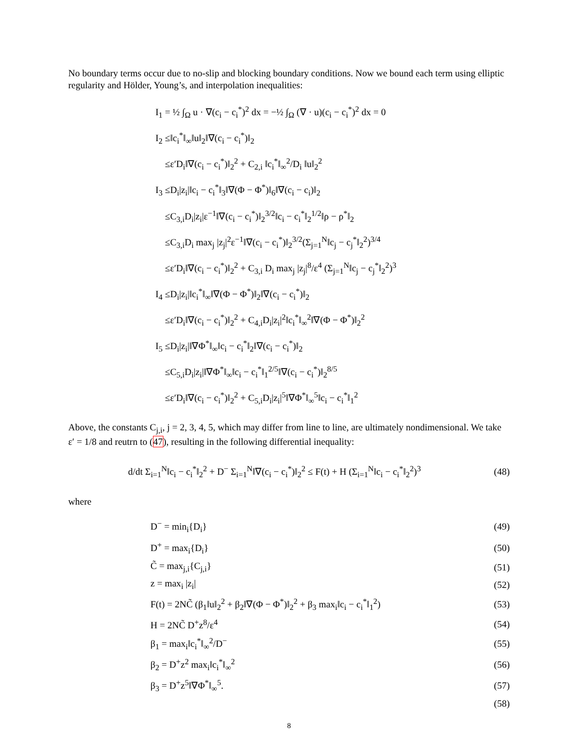No boundary terms occur due to no-slip and blocking boundary conditions. Now we bound each term using elliptic regularity and Hölder, Young’s, and interpolation inequalities:
I<sub>1</sub> = ½ ∫<sub>Ω</sub> u · ∇(c<sub>i</sub> − c<sub>i</sub><sup>*</sup>)<sup>2</sup> dx = −½ ∫<sub>Ω</sub> (∇ · u)(c<sub>i</sub> − c<sub>i</sub><sup>*</sup>)<sup>2</sup> dx = 0
I<sub>2</sub> ≤‖c<sub>i</sub><sup>*</sup>‖<sub>∞</sub>‖u‖<sub>2</sub>‖∇(c<sub>i</sub> − c<sub>i</sub><sup>*</sup>)‖<sub>2</sub>
≤ε′D<sub>i</sub>‖∇(c<sub>i</sub> − c<sub>i</sub><sup>*</sup>)‖<sub>2</sub><sup>2</sup> + C<sub>2,i</sub> ‖c<sub>i</sub><sup>*</sup>‖<sub>∞</sub><sup>2</sup>/D<sub>i</sub> ‖u‖<sub>2</sub><sup>2</sup>
I<sub>3</sub> ≤D<sub>i</sub>|z<sub>i</sub>|‖c<sub>i</sub> − c<sub>i</sub><sup>*</sup>‖<sub>3</sub>‖∇(Φ − Φ<sup>*</sup>)‖<sub>6</sub>‖∇(c<sub>i</sub> − c<sub>i</sub>)‖<sub>2</sub>
≤C<sub>3,i</sub>D<sub>i</sub>|z<sub>i</sub>|ε<sup>−1</sup>‖∇(c<sub>i</sub> − c<sub>i</sub><sup>*</sup>)‖<sub>2</sub><sup>3/2</sup>‖c<sub>i</sub> − c<sub>i</sub><sup>*</sup>‖<sub>2</sub><sup>1/2</sup>‖ρ − ρ<sup>*</sup>‖<sub>2</sub>
≤C<sub>3,i</sub>D<sub>i</sub> max<sub>j</sub> |z<sub>j</sub>|<sup>2</sup>ε<sup>−1</sup>‖∇(c<sub>i</sub> − c<sub>i</sub><sup>*</sup>)‖<sub>2</sub><sup>3/2</sup>(Σ<sub>j=1</sub><sup>N</sup>‖c<sub>j</sub> − c<sub>j</sub><sup>*</sup>‖<sub>2</sub><sup>2</sup>)<sup>3/4</sup>
≤ε′D<sub>i</sub>‖∇(c<sub>i</sub> − c<sub>i</sub><sup>*</sup>)‖<sub>2</sub><sup>2</sup> + C<sub>3,i</sub> D<sub>i</sub> max<sub>j</sub> |z<sub>j</sub>|<sup>8</sup>/ε<sup>4</sup> (Σ<sub>j=1</sub><sup>N</sup>‖c<sub>j</sub> − c<sub>j</sub><sup>*</sup>‖<sub>2</sub><sup>2</sup>)<sup>3</sup>
I<sub>4</sub> ≤D<sub>i</sub>|z<sub>i</sub>|‖c<sub>i</sub><sup>*</sup>‖<sub>∞</sub>‖∇(Φ − Φ<sup>*</sup>)‖<sub>2</sub>‖∇(c<sub>i</sub> − c<sub>i</sub><sup>*</sup>)‖<sub>2</sub>
≤ε′D<sub>i</sub>‖∇(c<sub>i</sub> − c<sub>i</sub><sup>*</sup>)‖<sub>2</sub><sup>2</sup> + C<sub>4,i</sub>D<sub>i</sub>|z<sub>i</sub>|<sup>2</sup>‖c<sub>i</sub><sup>*</sup>‖<sub>∞</sub><sup>2</sup>‖∇(Φ − Φ<sup>*</sup>)‖<sub>2</sub><sup>2</sup>
I<sub>5</sub> ≤D<sub>i</sub>|z<sub>i</sub>|‖∇Φ<sup>*</sup>‖<sub>∞</sub>‖c<sub>i</sub> − c<sub>i</sub><sup>*</sup>‖<sub>2</sub>‖∇(c<sub>i</sub> − c<sub>i</sub><sup>*</sup>)‖<sub>2</sub>
≤C<sub>5,i</sub>D<sub>i</sub>|z<sub>i</sub>|‖∇Φ<sup>*</sup>‖<sub>∞</sub>‖c<sub>i</sub> − c<sub>i</sub><sup>*</sup>‖<sub>1</sub><sup>2/5</sup>‖∇(c<sub>i</sub> − c<sub>i</sub><sup>*</sup>)‖<sub>2</sub><sup>8/5</sup>
≤ε′D<sub>i</sub>‖∇(c<sub>i</sub> − c<sub>i</sub><sup>*</sup>)‖<sub>2</sub><sup>2</sup> + C<sub>5,i</sub>D<sub>i</sub>|z<sub>i</sub>|<sup>5</sup>‖∇Φ<sup>*</sup>‖<sub>∞</sub><sup>5</sup>‖c<sub>i</sub> − c<sub>i</sub><sup>*</sup>‖<sub>1</sub><sup>2</sup>
Above, the constants C<sub>j,i</sub>, j = 2, 3, 4, 5, which may differ from line to line, are ultimately nondimensional. We take ε′ = 1/8 and reutrn to (47), resulting in the following differential inequality:
d/dt Σ<sub>i=1</sub><sup>N</sup>‖c<sub>i</sub> − c<sub>i</sub><sup>*</sup>‖<sub>2</sub><sup>2</sup> + D<sup>−</sup> Σ<sub>i=1</sub><sup>N</sup>‖∇(c<sub>i</sub> − c<sub>i</sub><sup>*</sup>)‖<sub>2</sub><sup>2</sup> ≤ F(t) + H (Σ<sub>i=1</sub><sup>N</sup>‖c<sub>i</sub> − c<sub>i</sub><sup>*</sup>‖<sub>2</sub><sup>2</sup>)<sup>3</sup> (48)
where
D<sup>−</sup> = min<sub>i</sub>{D<sub>i</sub>} (49)
D<sup>+</sup> = max<sub>i</sub>{D<sub>i</sub>} (50)
C̃ = max<sub>j,i</sub>{C<sub>j,i</sub>} (51)
z = max<sub>i</sub> |z<sub>i</sub>| (52)
F(t) = 2NC̃ (β<sub>1</sub>‖u‖<sub>2</sub><sup>2</sup> + β<sub>2</sub>‖∇(Φ − Φ<sup>*</sup>)‖<sub>2</sub><sup>2</sup> + β<sub>3</sub> max<sub>i</sub>‖c<sub>i</sub> − c<sub>i</sub><sup>*</sup>‖<sub>1</sub><sup>2</sup>) (53)
H = 2NC̃ D<sup>+</sup>z<sup>8</sup>/ε<sup>4</sup> (54)
β<sub>1</sub> = max<sub>i</sub>‖c<sub>i</sub><sup>*</sup>‖<sub>∞</sub><sup>2</sup>/D<sup>−</sup> (55)
β<sub>2</sub> = D<sup>+</sup>z<sup>2</sup> max<sub>i</sub>‖c<sub>i</sub><sup>*</sup>‖<sub>∞</sub><sup>2</sup> (56)
β<sub>3</sub> = D<sup>+</sup>z<sup>5</sup>‖∇Φ<sup>*</sup>‖<sub>∞</sub><sup>5</sup>. (57)
(58)
8